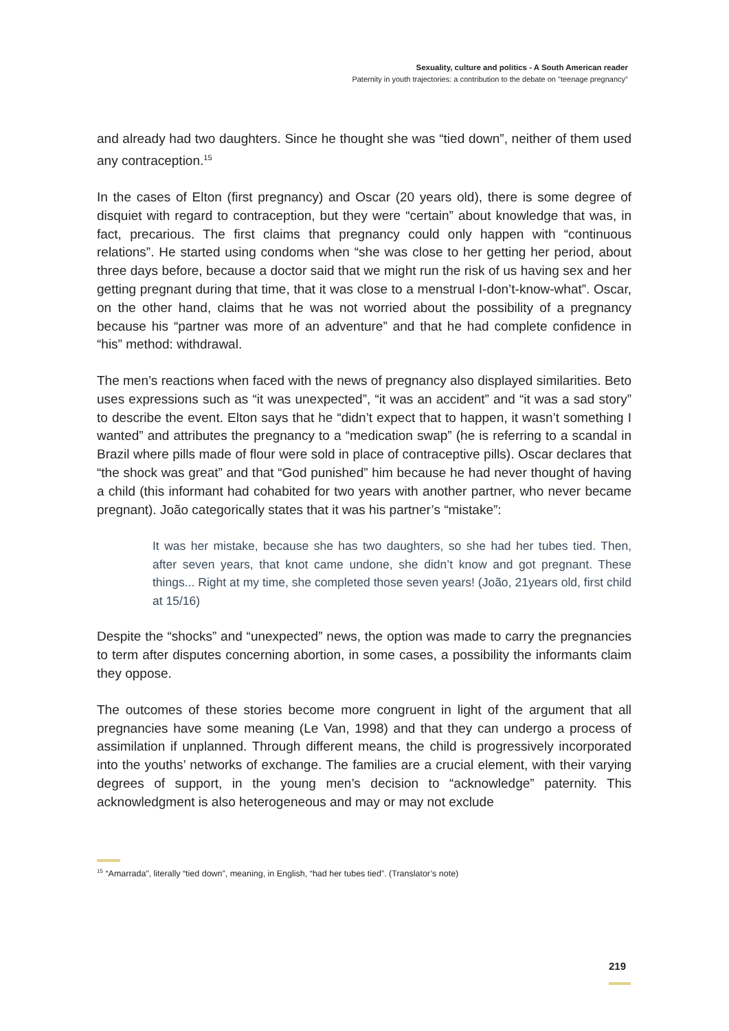Sexuality, culture and politics - A South American reader
Paternity in youth trajectories: a contribution to the debate on "teenage pregnancy"
and already had two daughters. Since he thought she was “tied down”, neither of them used any contraception.<sup>15</sup>
In the cases of Elton (first pregnancy) and Oscar (20 years old), there is some degree of disquiet with regard to contraception, but they were “certain” about knowledge that was, in fact, precarious. The first claims that pregnancy could only happen with “continuous relations”. He started using condoms when “she was close to her getting her period, about three days before, because a doctor said that we might run the risk of us having sex and her getting pregnant during that time, that it was close to a menstrual I-don’t-know-what”. Oscar, on the other hand, claims that he was not worried about the possibility of a pregnancy because his “partner was more of an adventure” and that he had complete confidence in “his” method: withdrawal.
The men’s reactions when faced with the news of pregnancy also displayed similarities. Beto uses expressions such as “it was unexpected”, “it was an accident” and “it was a sad story” to describe the event. Elton says that he “didn’t expect that to happen, it wasn’t something I wanted” and attributes the pregnancy to a “medication swap” (he is referring to a scandal in Brazil where pills made of flour were sold in place of contraceptive pills). Oscar declares that “the shock was great” and that “God punished” him because he had never thought of having a child (this informant had cohabited for two years with another partner, who never became pregnant). João categorically states that it was his partner’s “mistake”:
It was her mistake, because she has two daughters, so she had her tubes tied. Then, after seven years, that knot came undone, she didn’t know and got pregnant. These things... Right at my time, she completed those seven years! (João, 21years old, first child at 15/16)
Despite the “shocks” and “unexpected” news, the option was made to carry the pregnancies to term after disputes concerning abortion, in some cases, a possibility the informants claim they oppose.
The outcomes of these stories become more congruent in light of the argument that all pregnancies have some meaning (Le Van, 1998) and that they can undergo a process of assimilation if unplanned. Through different means, the child is progressively incorporated into the youths’ networks of exchange. The families are a crucial element, with their varying degrees of support, in the young men’s decision to “acknowledge” paternity. This acknowledgment is also heterogeneous and may or may not exclude
<sup>15</sup> “Amarrada”, literally “tied down”, meaning, in English, “had her tubes tied”. (Translator’s note)
219